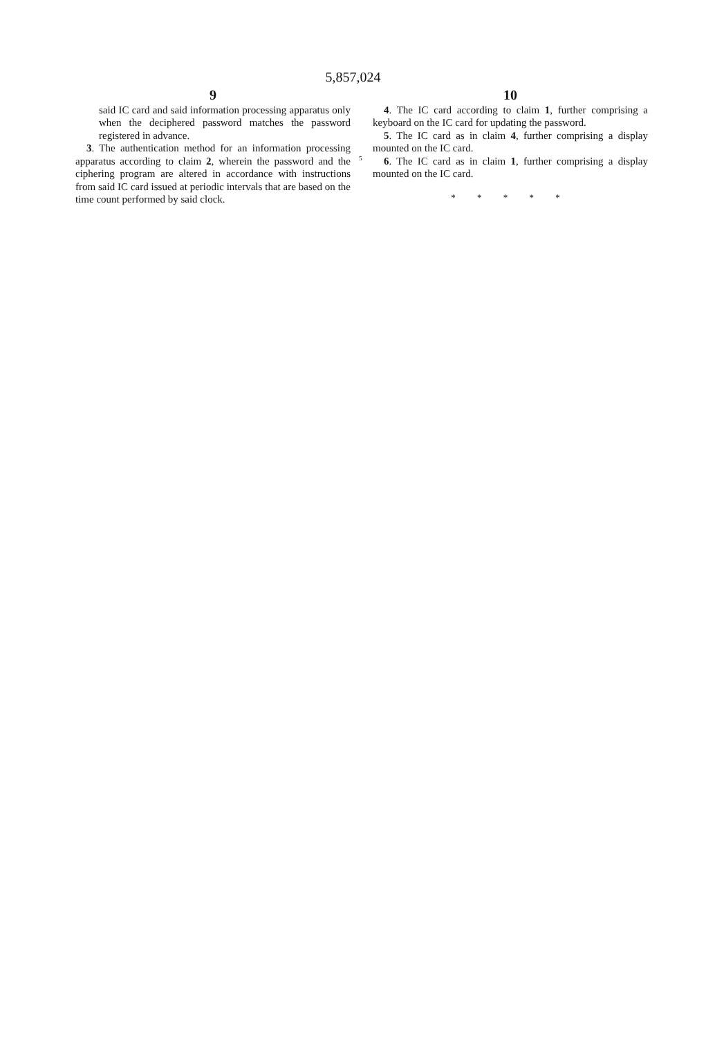5,857,024
9
said IC card and said information processing apparatus only when the deciphered password matches the password registered in advance.
3. The authentication method for an information processing apparatus according to claim 2, wherein the password and the ciphering program are altered in accordance with instructions from said IC card issued at periodic intervals that are based on the time count performed by said clock.
5
10
4. The IC card according to claim 1, further comprising a keyboard on the IC card for updating the password.
5. The IC card as in claim 4, further comprising a display mounted on the IC card.
6. The IC card as in claim 1, further comprising a display mounted on the IC card.
* * * * *